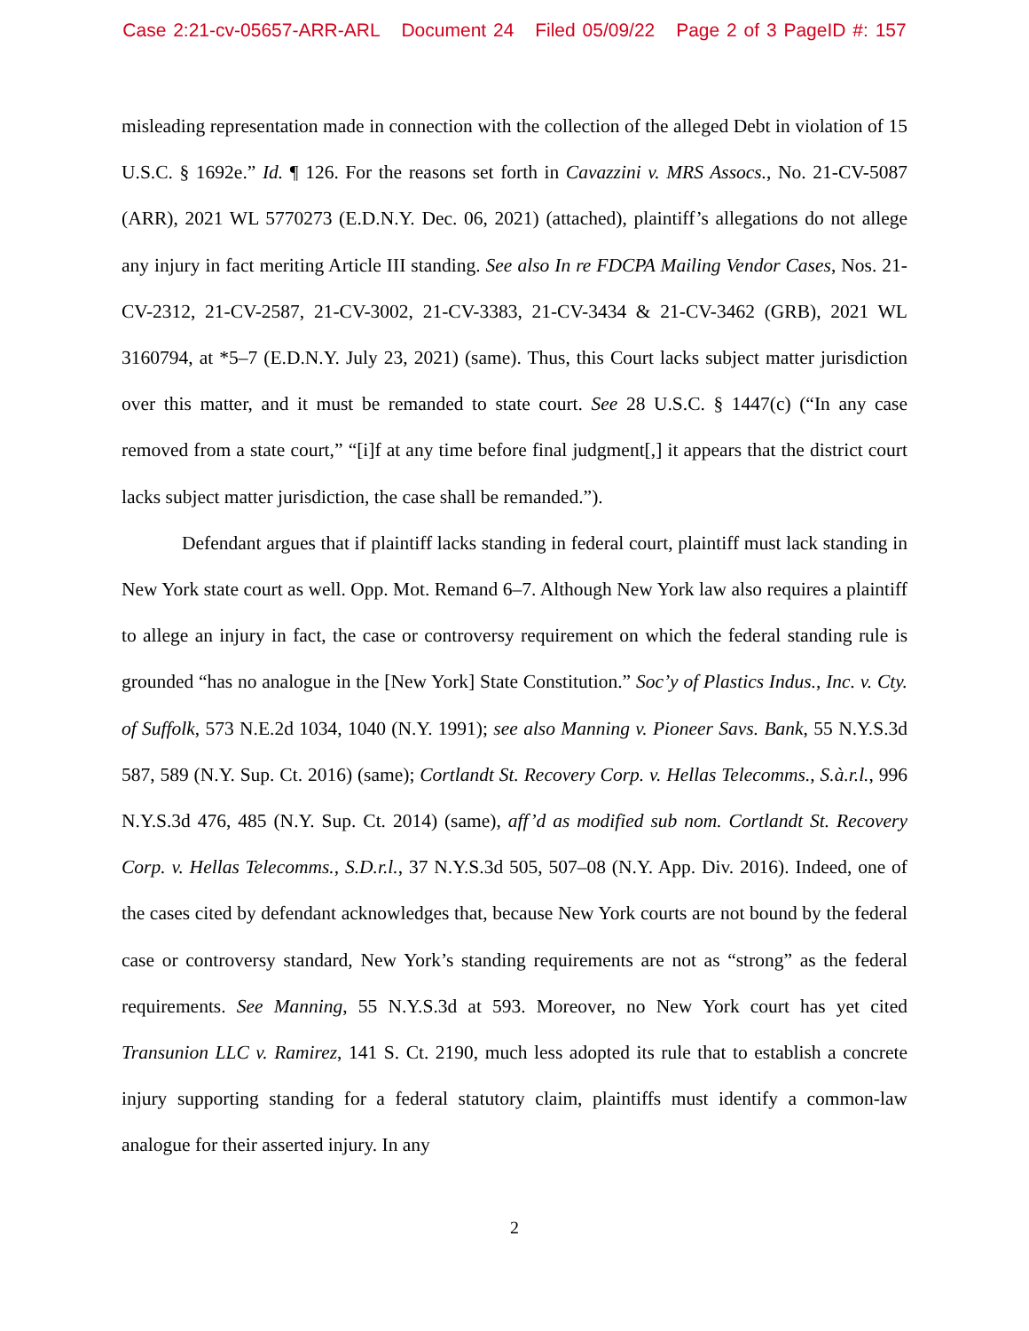Case 2:21-cv-05657-ARR-ARL Document 24 Filed 05/09/22 Page 2 of 3 PageID #: 157
misleading representation made in connection with the collection of the alleged Debt in violation of 15 U.S.C. § 1692e.” Id. ¶ 126. For the reasons set forth in Cavazzini v. MRS Assocs., No. 21-CV-5087 (ARR), 2021 WL 5770273 (E.D.N.Y. Dec. 06, 2021) (attached), plaintiff’s allegations do not allege any injury in fact meriting Article III standing. See also In re FDCPA Mailing Vendor Cases, Nos. 21-CV-2312, 21-CV-2587, 21-CV-3002, 21-CV-3383, 21-CV-3434 & 21-CV-3462 (GRB), 2021 WL 3160794, at *5–7 (E.D.N.Y. July 23, 2021) (same). Thus, this Court lacks subject matter jurisdiction over this matter, and it must be remanded to state court. See 28 U.S.C. § 1447(c) (“In any case removed from a state court,” “[i]f at any time before final judgment[,] it appears that the district court lacks subject matter jurisdiction, the case shall be remanded.”).
Defendant argues that if plaintiff lacks standing in federal court, plaintiff must lack standing in New York state court as well. Opp. Mot. Remand 6–7. Although New York law also requires a plaintiff to allege an injury in fact, the case or controversy requirement on which the federal standing rule is grounded “has no analogue in the [New York] State Constitution.” Soc’y of Plastics Indus., Inc. v. Cty. of Suffolk, 573 N.E.2d 1034, 1040 (N.Y. 1991); see also Manning v. Pioneer Savs. Bank, 55 N.Y.S.3d 587, 589 (N.Y. Sup. Ct. 2016) (same); Cortlandt St. Recovery Corp. v. Hellas Telecomms., S.à.r.l., 996 N.Y.S.3d 476, 485 (N.Y. Sup. Ct. 2014) (same), aff’d as modified sub nom. Cortlandt St. Recovery Corp. v. Hellas Telecomms., S.D.r.l., 37 N.Y.S.3d 505, 507–08 (N.Y. App. Div. 2016). Indeed, one of the cases cited by defendant acknowledges that, because New York courts are not bound by the federal case or controversy standard, New York’s standing requirements are not as “strong” as the federal requirements. See Manning, 55 N.Y.S.3d at 593. Moreover, no New York court has yet cited Transunion LLC v. Ramirez, 141 S. Ct. 2190, much less adopted its rule that to establish a concrete injury supporting standing for a federal statutory claim, plaintiffs must identify a common-law analogue for their asserted injury. In any
2